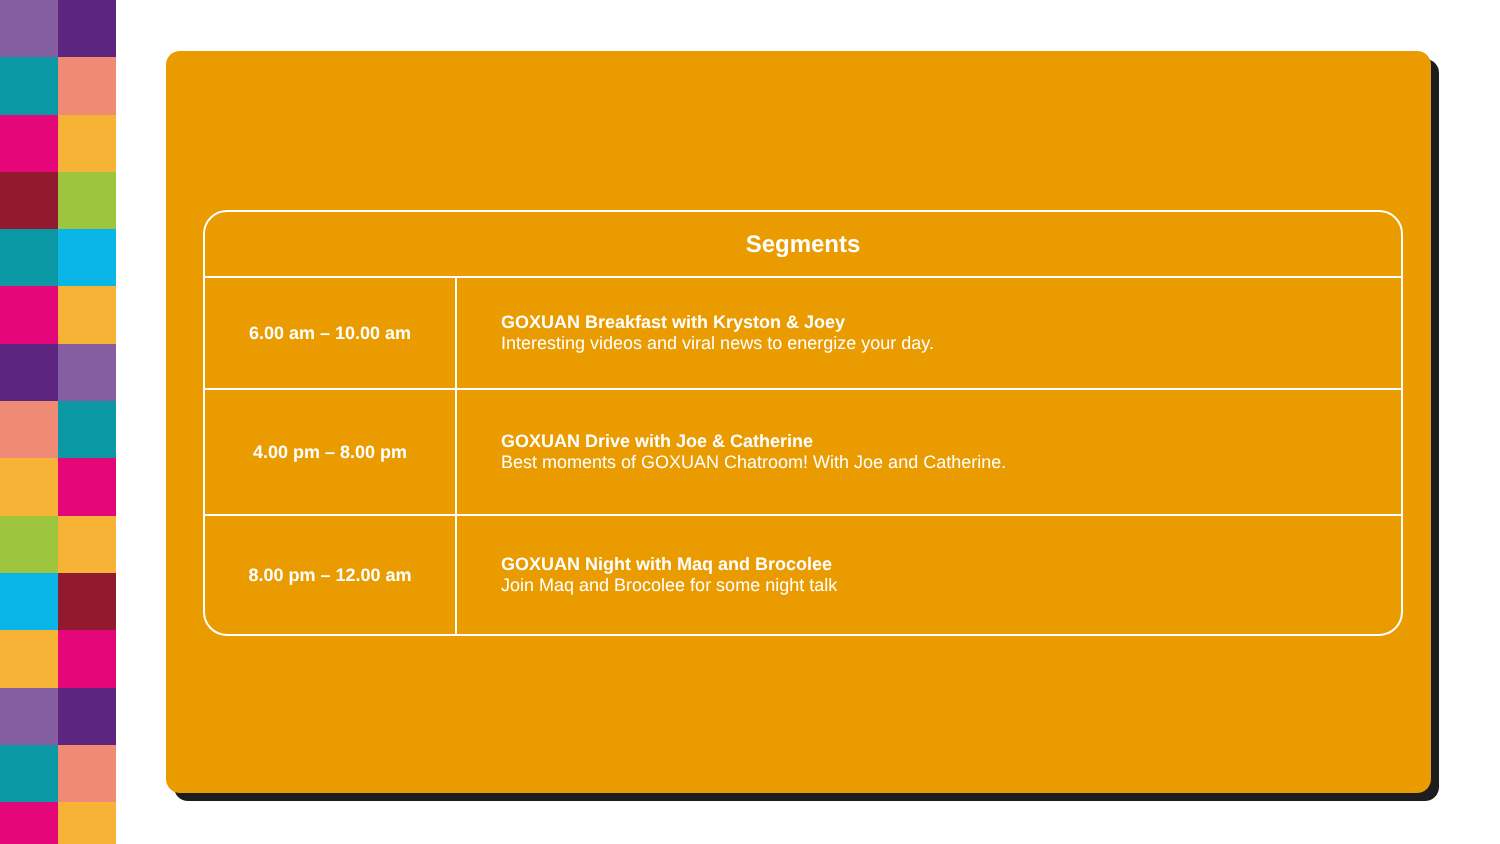| Segments | |
| --- | --- |
| 6.00 am – 10.00 am | GOXUAN Breakfast with Kryston & Joey Interesting videos and viral news to energize your day. |
| 4.00 pm – 8.00 pm | GOXUAN Drive with Joe & Catherine Best moments of GOXUAN Chatroom! With Joe and Catherine. |
| 8.00 pm – 12.00 am | GOXUAN Night with Maq and Brocolee Join Maq and Brocolee for some night talk |